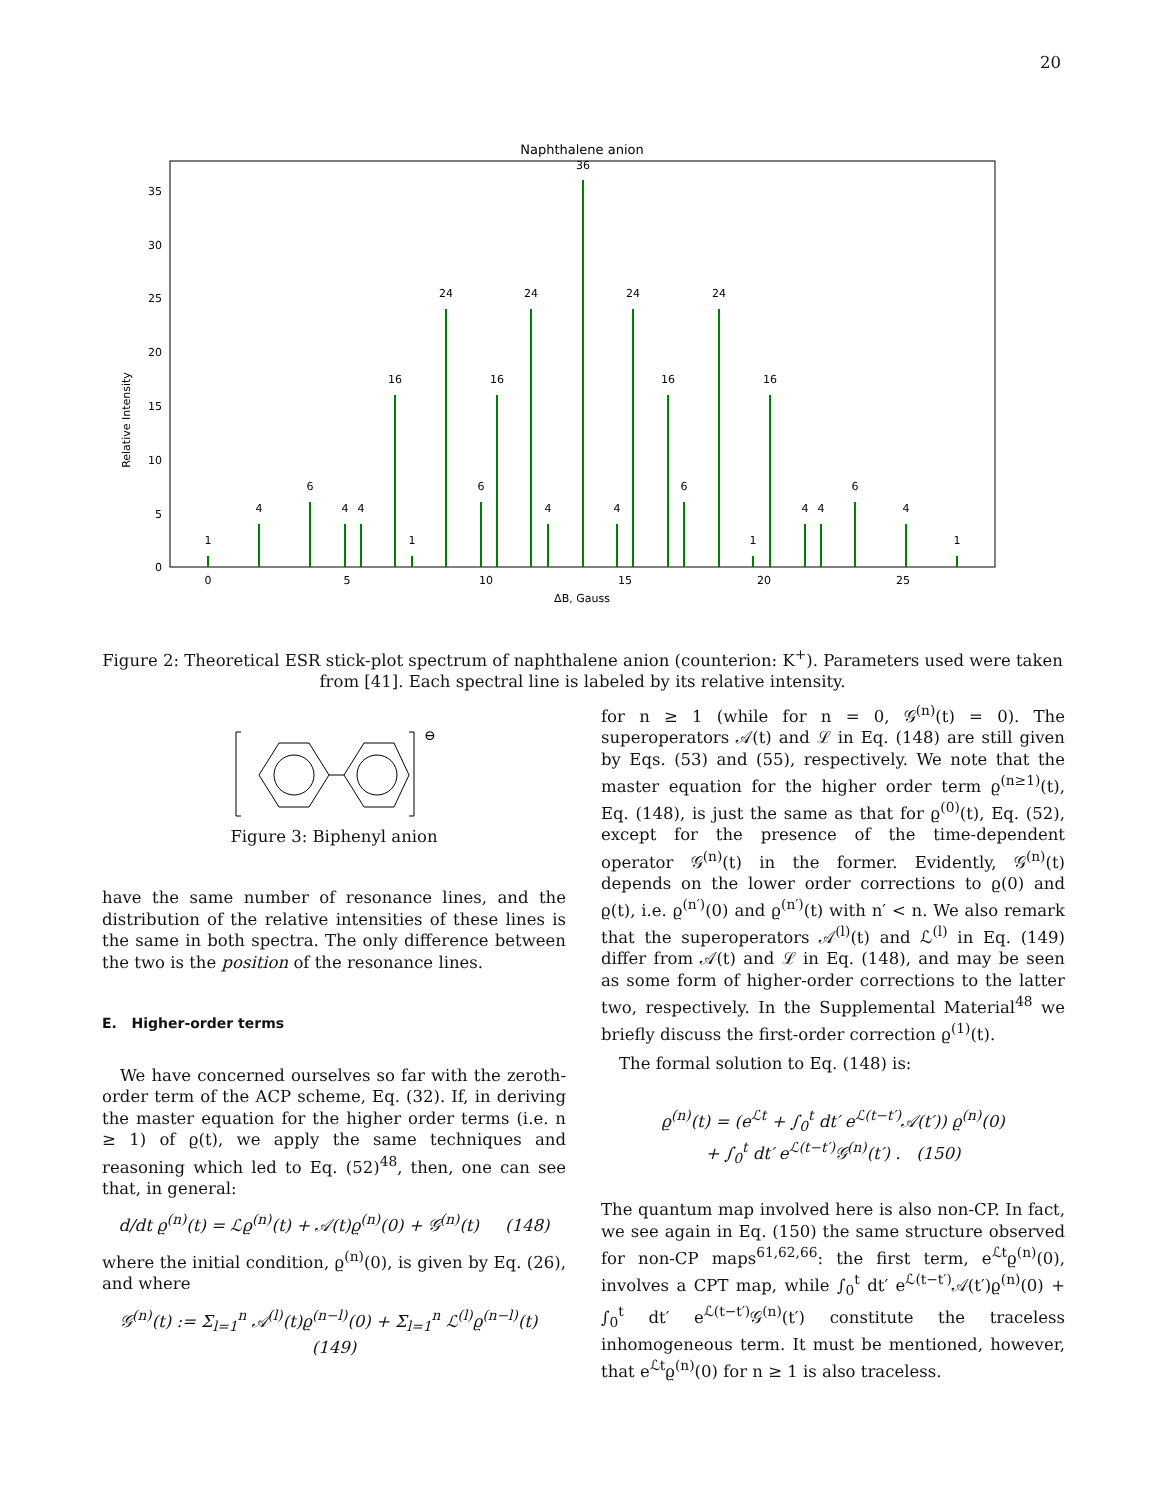20
Naphthalene anion
Relative Intensity
ΔB, Gauss
0
5
10
15
20
25
0
5
10
15
20
25
30
35
1
4
6
4
4
16
1
24
6
16
24
4
36
4
24
16
6
24
1
16
4
4
6
4
1
Figure 2: Theoretical ESR stick-plot spectrum of naphthalene anion (counterion: K<sup>+</sup>). Parameters used were taken from [41]. Each spectral line is labeled by its relative intensity.
⊖
Figure 3: Biphenyl anion
have the same number of resonance lines, and the distribution of the relative intensities of these lines is the same in both spectra. The only difference between the two is the position of the resonance lines.
E. Higher-order terms
We have concerned ourselves so far with the zeroth-order term of the ACP scheme, Eq. (32). If, in deriving the master equation for the higher order terms (i.e. n ≥ 1) of ϱ(t), we apply the same techniques and reasoning which led to Eq. (52)<sup>48</sup>, then, one can see that, in general:
d/dt ϱ<sup>(n)</sup>(t) = ℒϱ<sup>(n)</sup>(t) + 𝒜(t)ϱ<sup>(n)</sup>(0) + 𝒢<sup>(n)</sup>(t) (148)
where the initial condition, ϱ<sup>(n)</sup>(0), is given by Eq. (26), and where
𝒢<sup>(n)</sup>(t) := Σ<sub>l=1</sub><sup>n</sup> 𝒜<sup>(l)</sup>(t)ϱ<sup>(n−l)</sup>(0) + Σ<sub>l=1</sub><sup>n</sup> ℒ<sup>(l)</sup>ϱ<sup>(n−l)</sup>(t) (149)
for n ≥ 1 (while for n = 0, 𝒢<sup>(n)</sup>(t) = 0). The superoperators 𝒜(t) and ℒ in Eq. (148) are still given by Eqs. (53) and (55), respectively. We note that the master equation for the higher order term ϱ<sup>(n≥1)</sup>(t), Eq. (148), is just the same as that for ϱ<sup>(0)</sup>(t), Eq. (52), except for the presence of the time-dependent operator 𝒢<sup>(n)</sup>(t) in the former. Evidently, 𝒢<sup>(n)</sup>(t) depends on the lower order corrections to ϱ(0) and ϱ(t), i.e. ϱ<sup>(n′)</sup>(0) and ϱ<sup>(n′)</sup>(t) with n′ < n. We also remark that the superoperators 𝒜<sup>(l)</sup>(t) and ℒ<sup>(l)</sup> in Eq. (149) differ from 𝒜(t) and ℒ in Eq. (148), and may be seen as some form of higher-order corrections to the latter two, respectively. In the Supplemental Material<sup>48</sup> we briefly discuss the first-order correction ϱ<sup>(1)</sup>(t).
The formal solution to Eq. (148) is:
ϱ<sup>(n)</sup>(t) = (e<sup>ℒt</sup> + ∫<sub>0</sub><sup>t</sup> dt′ e<sup>ℒ(t−t′)</sup>𝒜(t′)) ϱ<sup>(n)</sup>(0)
+ ∫<sub>0</sub><sup>t</sup> dt′ e<sup>ℒ(t−t′)</sup>𝒢<sup>(n)</sup>(t′) . (150)
The quantum map involved here is also non-CP. In fact, we see again in Eq. (150) the same structure observed for non-CP maps<sup>61,62,66</sup>: the first term, e<sup>ℒt</sup>ϱ<sup>(n)</sup>(0), involves a CPT map, while ∫<sub>0</sub><sup>t</sup> dt′ e<sup>ℒ(t−t′)</sup>𝒜(t′)ϱ<sup>(n)</sup>(0) + ∫<sub>0</sub><sup>t</sup> dt′ e<sup>ℒ(t−t′)</sup>𝒢<sup>(n)</sup>(t′) constitute the traceless inhomogeneous term. It must be mentioned, however, that e<sup>ℒt</sup>ϱ<sup>(n)</sup>(0) for n ≥ 1 is also traceless.